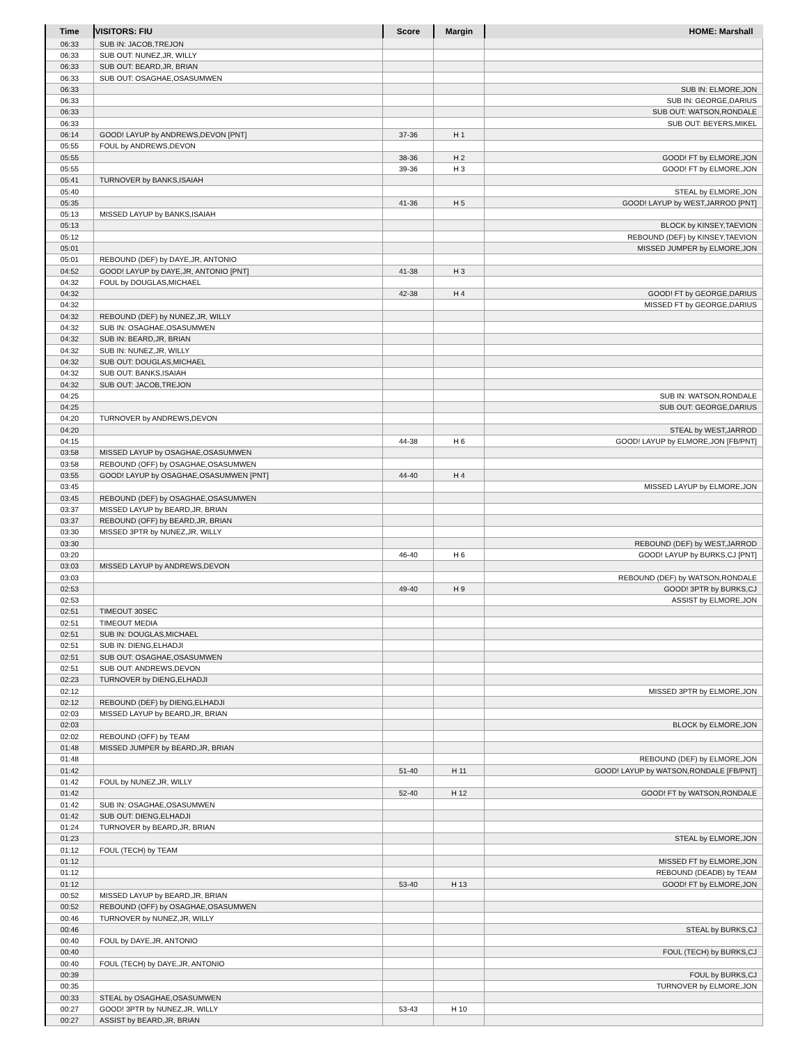| Time | VISITORS: FIU | Score | Margin | HOME: Marshall |
| --- | --- | --- | --- | --- |
| 06:33 | SUB IN: JACOB,TREJON | | | |
| 06:33 | SUB OUT: NUNEZ,JR, WILLY | | | |
| 06:33 | SUB OUT: BEARD,JR, BRIAN | | | |
| 06:33 | SUB OUT: OSAGHAE,OSASUMWEN | | | |
| 06:33 | | | | SUB IN: ELMORE,JON |
| 06:33 | | | | SUB IN: GEORGE,DARIUS |
| 06:33 | | | | SUB OUT: WATSON,RONDALE |
| 06:33 | | | | SUB OUT: BEYERS,MIKEL |
| 06:14 | GOOD! LAYUP by ANDREWS,DEVON [PNT] | 37-36 | H 1 | |
| 05:55 | FOUL by ANDREWS,DEVON | | | |
| 05:55 | | 38-36 | H 2 | GOOD! FT by ELMORE,JON |
| 05:55 | | 39-36 | H 3 | GOOD! FT by ELMORE,JON |
| 05:41 | TURNOVER by BANKS,ISAIAH | | | |
| 05:40 | | | | STEAL by ELMORE,JON |
| 05:35 | | 41-36 | H 5 | GOOD! LAYUP by WEST,JARROD [PNT] |
| 05:13 | MISSED LAYUP by BANKS,ISAIAH | | | |
| 05:13 | | | | BLOCK by KINSEY,TAEVION |
| 05:12 | | | | REBOUND (DEF) by KINSEY,TAEVION |
| 05:01 | | | | MISSED JUMPER by ELMORE,JON |
| 05:01 | REBOUND (DEF) by DAYE,JR, ANTONIO | | | |
| 04:52 | GOOD! LAYUP by DAYE,JR, ANTONIO [PNT] | 41-38 | H 3 | |
| 04:32 | FOUL by DOUGLAS,MICHAEL | | | |
| 04:32 | | 42-38 | H 4 | GOOD! FT by GEORGE,DARIUS |
| 04:32 | | | | MISSED FT by GEORGE,DARIUS |
| 04:32 | REBOUND (DEF) by NUNEZ,JR, WILLY | | | |
| 04:32 | SUB IN: OSAGHAE,OSASUMWEN | | | |
| 04:32 | SUB IN: BEARD,JR, BRIAN | | | |
| 04:32 | SUB IN: NUNEZ,JR, WILLY | | | |
| 04:32 | SUB OUT: DOUGLAS,MICHAEL | | | |
| 04:32 | SUB OUT: BANKS,ISAIAH | | | |
| 04:32 | SUB OUT: JACOB,TREJON | | | |
| 04:25 | | | | SUB IN: WATSON,RONDALE |
| 04:25 | | | | SUB OUT: GEORGE,DARIUS |
| 04:20 | TURNOVER by ANDREWS,DEVON | | | |
| 04:20 | | | | STEAL by WEST,JARROD |
| 04:15 | | 44-38 | H 6 | GOOD! LAYUP by ELMORE,JON [FB/PNT] |
| 03:58 | MISSED LAYUP by OSAGHAE,OSASUMWEN | | | |
| 03:58 | REBOUND (OFF) by OSAGHAE,OSASUMWEN | | | |
| 03:55 | GOOD! LAYUP by OSAGHAE,OSASUMWEN [PNT] | 44-40 | H 4 | |
| 03:45 | | | | MISSED LAYUP by ELMORE,JON |
| 03:45 | REBOUND (DEF) by OSAGHAE,OSASUMWEN | | | |
| 03:37 | MISSED LAYUP by BEARD,JR, BRIAN | | | |
| 03:37 | REBOUND (OFF) by BEARD,JR, BRIAN | | | |
| 03:30 | MISSED 3PTR by NUNEZ,JR, WILLY | | | |
| 03:30 | | | | REBOUND (DEF) by WEST,JARROD |
| 03:20 | | 46-40 | H 6 | GOOD! LAYUP by BURKS,CJ [PNT] |
| 03:03 | MISSED LAYUP by ANDREWS,DEVON | | | |
| 03:03 | | | | REBOUND (DEF) by WATSON,RONDALE |
| 02:53 | | 49-40 | H 9 | GOOD! 3PTR by BURKS,CJ |
| 02:53 | | | | ASSIST by ELMORE,JON |
| 02:51 | TIMEOUT 30SEC | | | |
| 02:51 | TIMEOUT MEDIA | | | |
| 02:51 | SUB IN: DOUGLAS,MICHAEL | | | |
| 02:51 | SUB IN: DIENG,ELHADJI | | | |
| 02:51 | SUB OUT: OSAGHAE,OSASUMWEN | | | |
| 02:51 | SUB OUT: ANDREWS,DEVON | | | |
| 02:23 | TURNOVER by DIENG,ELHADJI | | | |
| 02:12 | | | | MISSED 3PTR by ELMORE,JON |
| 02:12 | REBOUND (DEF) by DIENG,ELHADJI | | | |
| 02:03 | MISSED LAYUP by BEARD,JR, BRIAN | | | |
| 02:03 | | | | BLOCK by ELMORE,JON |
| 02:02 | REBOUND (OFF) by TEAM | | | |
| 01:48 | MISSED JUMPER by BEARD,JR, BRIAN | | | |
| 01:48 | | | | REBOUND (DEF) by ELMORE,JON |
| 01:42 | | 51-40 | H 11 | GOOD! LAYUP by WATSON,RONDALE [FB/PNT] |
| 01:42 | FOUL by NUNEZ,JR, WILLY | | | |
| 01:42 | | 52-40 | H 12 | GOOD! FT by WATSON,RONDALE |
| 01:42 | SUB IN: OSAGHAE,OSASUMWEN | | | |
| 01:42 | SUB OUT: DIENG,ELHADJI | | | |
| 01:24 | TURNOVER by BEARD,JR, BRIAN | | | |
| 01:23 | | | | STEAL by ELMORE,JON |
| 01:12 | FOUL (TECH) by TEAM | | | |
| 01:12 | | | | MISSED FT by ELMORE,JON |
| 01:12 | | | | REBOUND (DEADB) by TEAM |
| 01:12 | | 53-40 | H 13 | GOOD! FT by ELMORE,JON |
| 00:52 | MISSED LAYUP by BEARD,JR, BRIAN | | | |
| 00:52 | REBOUND (OFF) by OSAGHAE,OSASUMWEN | | | |
| 00:46 | TURNOVER by NUNEZ,JR, WILLY | | | |
| 00:46 | | | | STEAL by BURKS,CJ |
| 00:40 | FOUL by DAYE,JR, ANTONIO | | | |
| 00:40 | | | | FOUL (TECH) by BURKS,CJ |
| 00:40 | FOUL (TECH) by DAYE,JR, ANTONIO | | | |
| 00:39 | | | | FOUL by BURKS,CJ |
| 00:35 | | | | TURNOVER by ELMORE,JON |
| 00:33 | STEAL by OSAGHAE,OSASUMWEN | | | |
| 00:27 | GOOD! 3PTR by NUNEZ,JR, WILLY | 53-43 | H 10 | |
| 00:27 | ASSIST by BEARD,JR, BRIAN | | | |